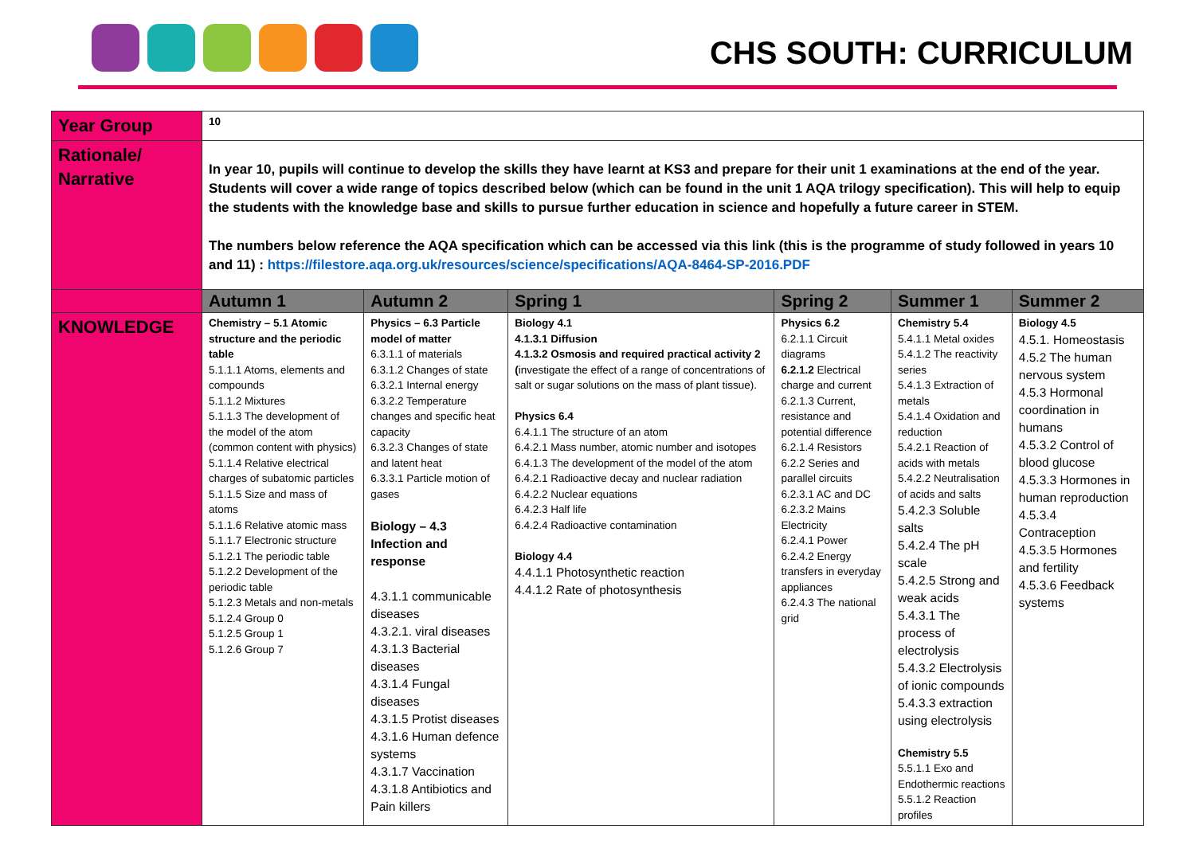CHS SOUTH: CURRICULUM
| Year Group | 10 | | | | | |
| Rationale/ Narrative | In year 10, pupils will continue to develop the skills they have learnt at KS3 and prepare for their unit 1 examinations at the end of the year. Students will cover a wide range of topics described below (which can be found in the unit 1 AQA trilogy specification). This will help to equip the students with the knowledge base and skills to pursue further education in science and hopefully a future career in STEM. The numbers below reference the AQA specification which can be accessed via this link (this is the programme of study followed in years 10 and 11) : https://filestore.aqa.org.uk/resources/science/specifications/AQA-8464-SP-2016.PDF | | | | | |
| | Autumn 1 | Autumn 2 | Spring 1 | Spring 2 | Summer 1 | Summer 2 |
| KNOWLEDGE | Chemistry – 5.1 Atomic structure and the periodic table 5.1.1.1 Atoms, elements and compounds 5.1.1.2 Mixtures 5.1.1.3 The development of the model of the atom (common content with physics) 5.1.1.4 Relative electrical charges of subatomic particles 5.1.1.5 Size and mass of atoms 5.1.1.6 Relative atomic mass 5.1.1.7 Electronic structure 5.1.2.1 The periodic table 5.1.2.2 Development of the periodic table 5.1.2.3 Metals and non-metals 5.1.2.4 Group 0 5.1.2.5 Group 1 5.1.2.6 Group 7 | Physics – 6.3 Particle model of matter 6.3.1.1 of materials 6.3.1.2 Changes of state 6.3.2.1 Internal energy 6.3.2.2 Temperature changes and specific heat capacity 6.3.2.3 Changes of state and latent heat 6.3.3.1 Particle motion of gases Biology – 4.3 Infection and response 4.3.1.1 communicable diseases 4.3.2.1. viral diseases 4.3.1.3 Bacterial diseases 4.3.1.4 Fungal diseases 4.3.1.5 Protist diseases 4.3.1.6 Human defence systems 4.3.1.7 Vaccination 4.3.1.8 Antibiotics and Pain killers | Biology 4.1 4.1.3.1 Diffusion 4.1.3.2 Osmosis and required practical activity 2 ( investigate the effect of a range of concentrations of salt or sugar solutions on the mass of plant tissue). Physics 6.4 6.4.1.1 The structure of an atom 6.4.2.1 Mass number, atomic number and isotopes 6.4.1.3 The development of the model of the atom 6.4.2.1 Radioactive decay and nuclear radiation 6.4.2.2 Nuclear equations 6.4.2.3 Half life 6.4.2.4 Radioactive contamination Biology 4.4 4.4.1.1 Photosynthetic reaction 4.4.1.2 Rate of photosynthesis | Physics 6.2 6.2.1.1 Circuit diagrams 6.2.1.2 Electrical charge and current 6.2.1.3 Current, resistance and potential difference 6.2.1.4 Resistors 6.2.2 Series and parallel circuits 6.2.3.1 AC and DC 6.2.3.2 Mains Electricity 6.2.4.1 Power 6.2.4.2 Energy transfers in everyday appliances 6.2.4.3 The national grid | Chemistry 5.4 5.4.1.1 Metal oxides 5.4.1.2 The reactivity series 5.4.1.3 Extraction of metals 5.4.1.4 Oxidation and reduction 5.4.2.1 Reaction of acids with metals 5.4.2.2 Neutralisation of acids and salts 5.4.2.3 Soluble salts 5.4.2.4 The pH scale 5.4.2.5 Strong and weak acids 5.4.3.1 The process of electrolysis 5.4.3.2 Electrolysis of ionic compounds 5.4.3.3 extraction using electrolysis Chemistry 5.5 5.5.1.1 Exo and Endothermic reactions 5.5.1.2 Reaction profiles | Biology 4.5 4.5.1. Homeostasis 4.5.2 The human nervous system 4.5.3 Hormonal coordination in humans 4.5.3.2 Control of blood glucose 4.5.3.3 Hormones in human reproduction 4.5.3.4 Contraception 4.5.3.5 Hormones and fertility 4.5.3.6 Feedback systems |